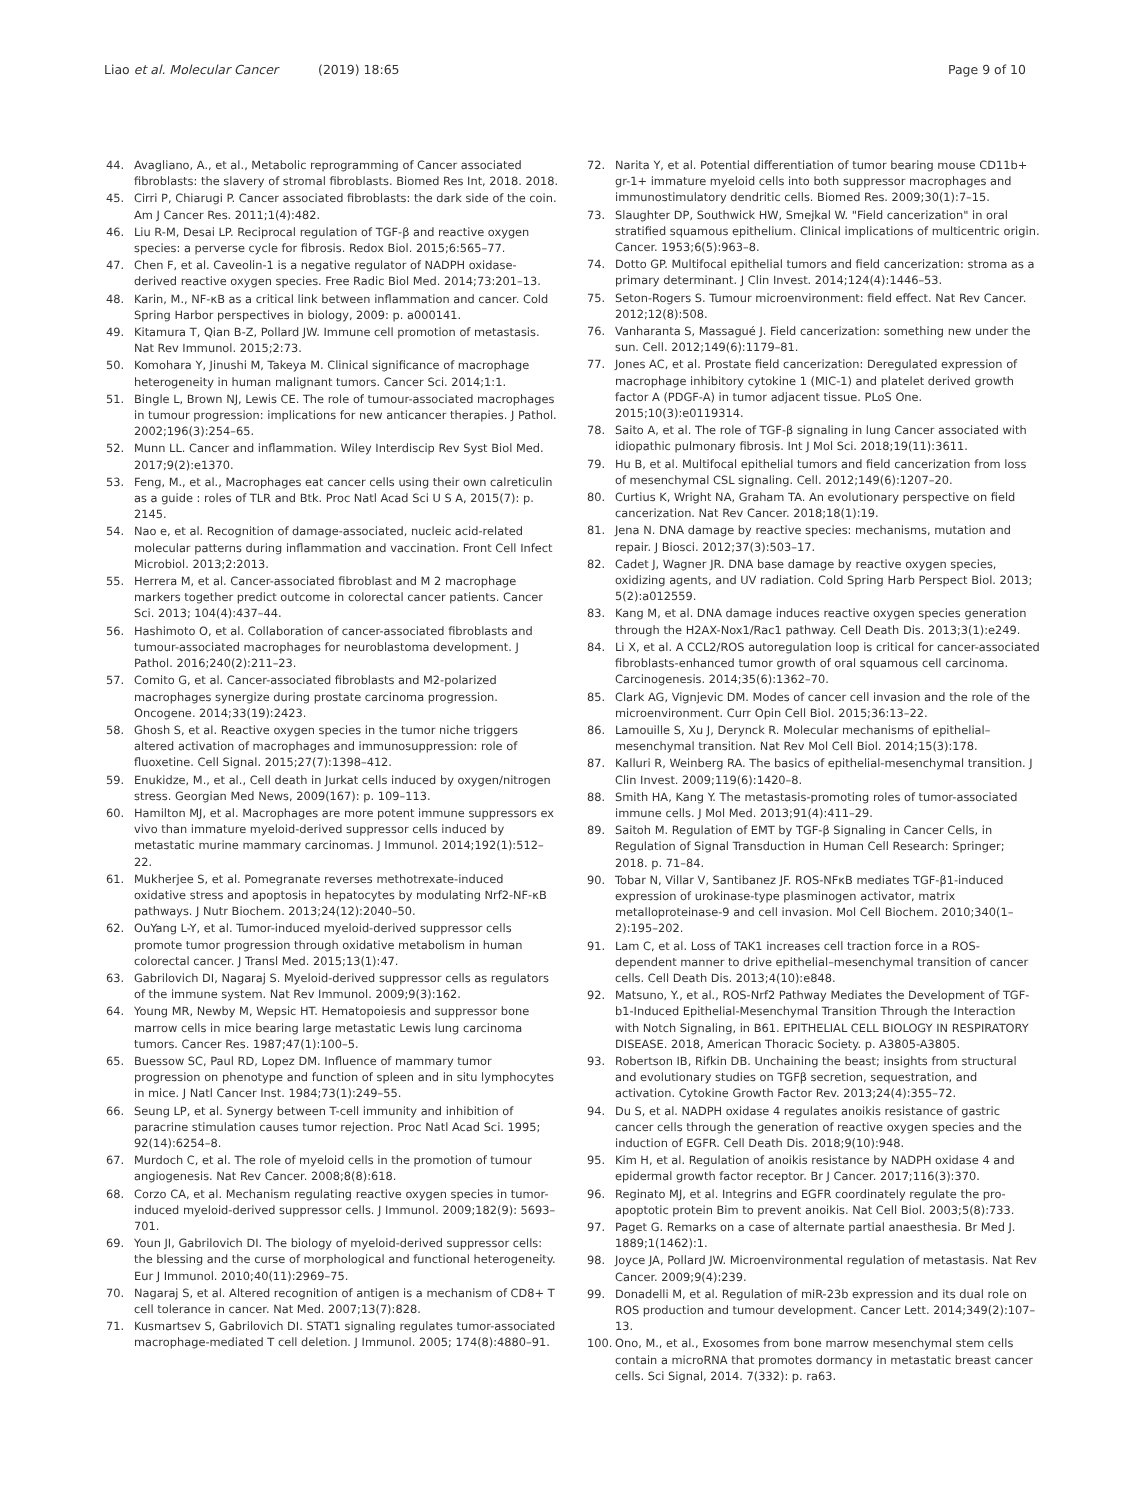Liao et al. Molecular Cancer (2019) 18:65
Page 9 of 10
44. Avagliano, A., et al., Metabolic reprogramming of Cancer associated fibroblasts: the slavery of stromal fibroblasts. Biomed Res Int, 2018. 2018.
45. Cirri P, Chiarugi P. Cancer associated fibroblasts: the dark side of the coin. Am J Cancer Res. 2011;1(4):482.
46. Liu R-M, Desai LP. Reciprocal regulation of TGF-β and reactive oxygen species: a perverse cycle for fibrosis. Redox Biol. 2015;6:565–77.
47. Chen F, et al. Caveolin-1 is a negative regulator of NADPH oxidase-derived reactive oxygen species. Free Radic Biol Med. 2014;73:201–13.
48. Karin, M., NF-κB as a critical link between inflammation and cancer. Cold Spring Harbor perspectives in biology, 2009: p. a000141.
49. Kitamura T, Qian B-Z, Pollard JW. Immune cell promotion of metastasis. Nat Rev Immunol. 2015;2:73.
50. Komohara Y, Jinushi M, Takeya M. Clinical significance of macrophage heterogeneity in human malignant tumors. Cancer Sci. 2014;1:1.
51. Bingle L, Brown NJ, Lewis CE. The role of tumour-associated macrophages in tumour progression: implications for new anticancer therapies. J Pathol. 2002;196(3):254–65.
52. Munn LL. Cancer and inflammation. Wiley Interdiscip Rev Syst Biol Med. 2017;9(2):e1370.
53. Feng, M., et al., Macrophages eat cancer cells using their own calreticulin as a guide : roles of TLR and Btk. Proc Natl Acad Sci U S A, 2015(7): p. 2145.
54. Nao e, et al. Recognition of damage-associated, nucleic acid-related molecular patterns during inflammation and vaccination. Front Cell Infect Microbiol. 2013;2:2013.
55. Herrera M, et al. Cancer-associated fibroblast and M 2 macrophage markers together predict outcome in colorectal cancer patients. Cancer Sci. 2013; 104(4):437–44.
56. Hashimoto O, et al. Collaboration of cancer-associated fibroblasts and tumour-associated macrophages for neuroblastoma development. J Pathol. 2016;240(2):211–23.
57. Comito G, et al. Cancer-associated fibroblasts and M2-polarized macrophages synergize during prostate carcinoma progression. Oncogene. 2014;33(19):2423.
58. Ghosh S, et al. Reactive oxygen species in the tumor niche triggers altered activation of macrophages and immunosuppression: role of fluoxetine. Cell Signal. 2015;27(7):1398–412.
59. Enukidze, M., et al., Cell death in Jurkat cells induced by oxygen/nitrogen stress. Georgian Med News, 2009(167): p. 109–113.
60. Hamilton MJ, et al. Macrophages are more potent immune suppressors ex vivo than immature myeloid-derived suppressor cells induced by metastatic murine mammary carcinomas. J Immunol. 2014;192(1):512–22.
61. Mukherjee S, et al. Pomegranate reverses methotrexate-induced oxidative stress and apoptosis in hepatocytes by modulating Nrf2-NF-κB pathways. J Nutr Biochem. 2013;24(12):2040–50.
62. OuYang L-Y, et al. Tumor-induced myeloid-derived suppressor cells promote tumor progression through oxidative metabolism in human colorectal cancer. J Transl Med. 2015;13(1):47.
63. Gabrilovich DI, Nagaraj S. Myeloid-derived suppressor cells as regulators of the immune system. Nat Rev Immunol. 2009;9(3):162.
64. Young MR, Newby M, Wepsic HT. Hematopoiesis and suppressor bone marrow cells in mice bearing large metastatic Lewis lung carcinoma tumors. Cancer Res. 1987;47(1):100–5.
65. Buessow SC, Paul RD, Lopez DM. Influence of mammary tumor progression on phenotype and function of spleen and in situ lymphocytes in mice. J Natl Cancer Inst. 1984;73(1):249–55.
66. Seung LP, et al. Synergy between T-cell immunity and inhibition of paracrine stimulation causes tumor rejection. Proc Natl Acad Sci. 1995; 92(14):6254–8.
67. Murdoch C, et al. The role of myeloid cells in the promotion of tumour angiogenesis. Nat Rev Cancer. 2008;8(8):618.
68. Corzo CA, et al. Mechanism regulating reactive oxygen species in tumor-induced myeloid-derived suppressor cells. J Immunol. 2009;182(9): 5693–701.
69. Youn JI, Gabrilovich DI. The biology of myeloid-derived suppressor cells: the blessing and the curse of morphological and functional heterogeneity. Eur J Immunol. 2010;40(11):2969–75.
70. Nagaraj S, et al. Altered recognition of antigen is a mechanism of CD8+ T cell tolerance in cancer. Nat Med. 2007;13(7):828.
71. Kusmartsev S, Gabrilovich DI. STAT1 signaling regulates tumor-associated macrophage-mediated T cell deletion. J Immunol. 2005; 174(8):4880–91.
72. Narita Y, et al. Potential differentiation of tumor bearing mouse CD11b+ gr-1+ immature myeloid cells into both suppressor macrophages and immunostimulatory dendritic cells. Biomed Res. 2009;30(1):7–15.
73. Slaughter DP, Southwick HW, Smejkal W. "Field cancerization" in oral stratified squamous epithelium. Clinical implications of multicentric origin. Cancer. 1953;6(5):963–8.
74. Dotto GP. Multifocal epithelial tumors and field cancerization: stroma as a primary determinant. J Clin Invest. 2014;124(4):1446–53.
75. Seton-Rogers S. Tumour microenvironment: field effect. Nat Rev Cancer. 2012;12(8):508.
76. Vanharanta S, Massagué J. Field cancerization: something new under the sun. Cell. 2012;149(6):1179–81.
77. Jones AC, et al. Prostate field cancerization: Deregulated expression of macrophage inhibitory cytokine 1 (MIC-1) and platelet derived growth factor A (PDGF-A) in tumor adjacent tissue. PLoS One. 2015;10(3):e0119314.
78. Saito A, et al. The role of TGF-β signaling in lung Cancer associated with idiopathic pulmonary fibrosis. Int J Mol Sci. 2018;19(11):3611.
79. Hu B, et al. Multifocal epithelial tumors and field cancerization from loss of mesenchymal CSL signaling. Cell. 2012;149(6):1207–20.
80. Curtius K, Wright NA, Graham TA. An evolutionary perspective on field cancerization. Nat Rev Cancer. 2018;18(1):19.
81. Jena N. DNA damage by reactive species: mechanisms, mutation and repair. J Biosci. 2012;37(3):503–17.
82. Cadet J, Wagner JR. DNA base damage by reactive oxygen species, oxidizing agents, and UV radiation. Cold Spring Harb Perspect Biol. 2013; 5(2):a012559.
83. Kang M, et al. DNA damage induces reactive oxygen species generation through the H2AX-Nox1/Rac1 pathway. Cell Death Dis. 2013;3(1):e249.
84. Li X, et al. A CCL2/ROS autoregulation loop is critical for cancer-associated fibroblasts-enhanced tumor growth of oral squamous cell carcinoma. Carcinogenesis. 2014;35(6):1362–70.
85. Clark AG, Vignjevic DM. Modes of cancer cell invasion and the role of the microenvironment. Curr Opin Cell Biol. 2015;36:13–22.
86. Lamouille S, Xu J, Derynck R. Molecular mechanisms of epithelial–mesenchymal transition. Nat Rev Mol Cell Biol. 2014;15(3):178.
87. Kalluri R, Weinberg RA. The basics of epithelial-mesenchymal transition. J Clin Invest. 2009;119(6):1420–8.
88. Smith HA, Kang Y. The metastasis-promoting roles of tumor-associated immune cells. J Mol Med. 2013;91(4):411–29.
89. Saitoh M. Regulation of EMT by TGF-β Signaling in Cancer Cells, in Regulation of Signal Transduction in Human Cell Research: Springer; 2018. p. 71–84.
90. Tobar N, Villar V, Santibanez JF. ROS-NFκB mediates TGF-β1-induced expression of urokinase-type plasminogen activator, matrix metalloproteinase-9 and cell invasion. Mol Cell Biochem. 2010;340(1–2):195–202.
91. Lam C, et al. Loss of TAK1 increases cell traction force in a ROS-dependent manner to drive epithelial–mesenchymal transition of cancer cells. Cell Death Dis. 2013;4(10):e848.
92. Matsuno, Y., et al., ROS-Nrf2 Pathway Mediates the Development of TGF-b1-Induced Epithelial-Mesenchymal Transition Through the Interaction with Notch Signaling, in B61. EPITHELIAL CELL BIOLOGY IN RESPIRATORY DISEASE. 2018, American Thoracic Society. p. A3805-A3805.
93. Robertson IB, Rifkin DB. Unchaining the beast; insights from structural and evolutionary studies on TGFβ secretion, sequestration, and activation. Cytokine Growth Factor Rev. 2013;24(4):355–72.
94. Du S, et al. NADPH oxidase 4 regulates anoikis resistance of gastric cancer cells through the generation of reactive oxygen species and the induction of EGFR. Cell Death Dis. 2018;9(10):948.
95. Kim H, et al. Regulation of anoikis resistance by NADPH oxidase 4 and epidermal growth factor receptor. Br J Cancer. 2017;116(3):370.
96. Reginato MJ, et al. Integrins and EGFR coordinately regulate the pro-apoptotic protein Bim to prevent anoikis. Nat Cell Biol. 2003;5(8):733.
97. Paget G. Remarks on a case of alternate partial anaesthesia. Br Med J. 1889;1(1462):1.
98. Joyce JA, Pollard JW. Microenvironmental regulation of metastasis. Nat Rev Cancer. 2009;9(4):239.
99. Donadelli M, et al. Regulation of miR-23b expression and its dual role on ROS production and tumour development. Cancer Lett. 2014;349(2):107–13.
100. Ono, M., et al., Exosomes from bone marrow mesenchymal stem cells contain a microRNA that promotes dormancy in metastatic breast cancer cells. Sci Signal, 2014. 7(332): p. ra63.